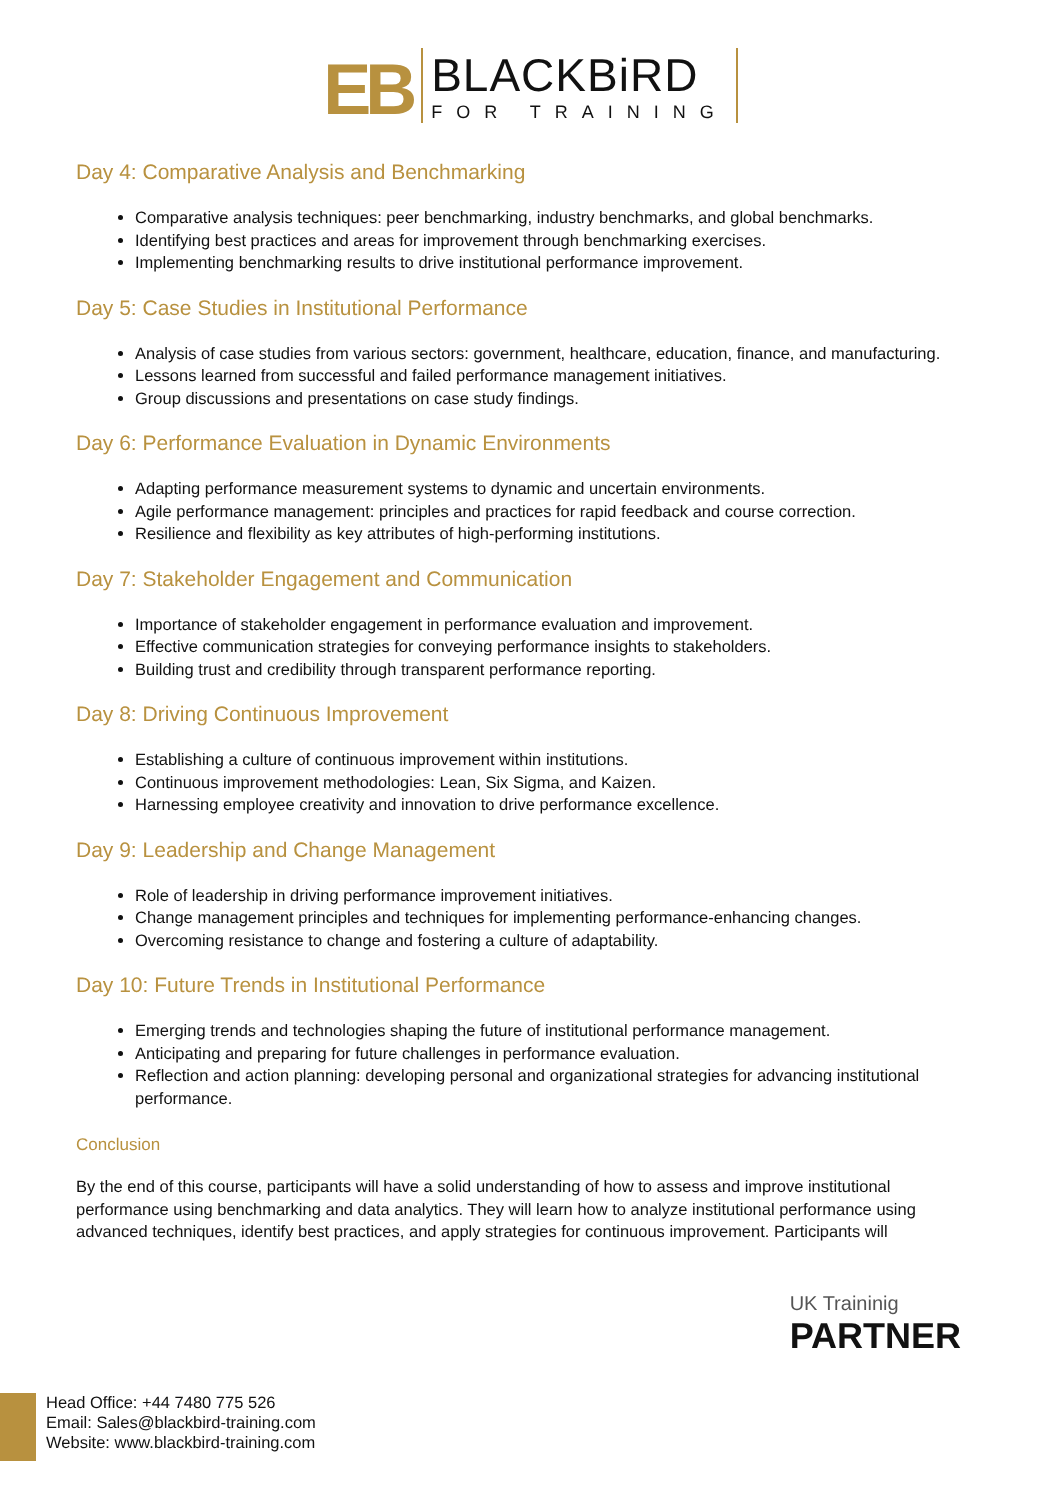EB
BLACKBiRD
FOR TRAINING
Day 4: Comparative Analysis and Benchmarking
Comparative analysis techniques: peer benchmarking, industry benchmarks, and global benchmarks.
Identifying best practices and areas for improvement through benchmarking exercises.
Implementing benchmarking results to drive institutional performance improvement.
Day 5: Case Studies in Institutional Performance
Analysis of case studies from various sectors: government, healthcare, education, finance, and manufacturing.
Lessons learned from successful and failed performance management initiatives.
Group discussions and presentations on case study findings.
Day 6: Performance Evaluation in Dynamic Environments
Adapting performance measurement systems to dynamic and uncertain environments.
Agile performance management: principles and practices for rapid feedback and course correction.
Resilience and flexibility as key attributes of high-performing institutions.
Day 7: Stakeholder Engagement and Communication
Importance of stakeholder engagement in performance evaluation and improvement.
Effective communication strategies for conveying performance insights to stakeholders.
Building trust and credibility through transparent performance reporting.
Day 8: Driving Continuous Improvement
Establishing a culture of continuous improvement within institutions.
Continuous improvement methodologies: Lean, Six Sigma, and Kaizen.
Harnessing employee creativity and innovation to drive performance excellence.
Day 9: Leadership and Change Management
Role of leadership in driving performance improvement initiatives.
Change management principles and techniques for implementing performance-enhancing changes.
Overcoming resistance to change and fostering a culture of adaptability.
Day 10: Future Trends in Institutional Performance
Emerging trends and technologies shaping the future of institutional performance management.
Anticipating and preparing for future challenges in performance evaluation.
Reflection and action planning: developing personal and organizational strategies for advancing institutional performance.
Conclusion
By the end of this course, participants will have a solid understanding of how to assess and improve institutional performance using benchmarking and data analytics. They will learn how to analyze institutional performance using advanced techniques, identify best practices, and apply strategies for continuous improvement. Participants will
UK Traininig
PARTNER
Head Office: +44 7480 775 526
Email: Sales@blackbird-training.com
Website: www.blackbird-training.com